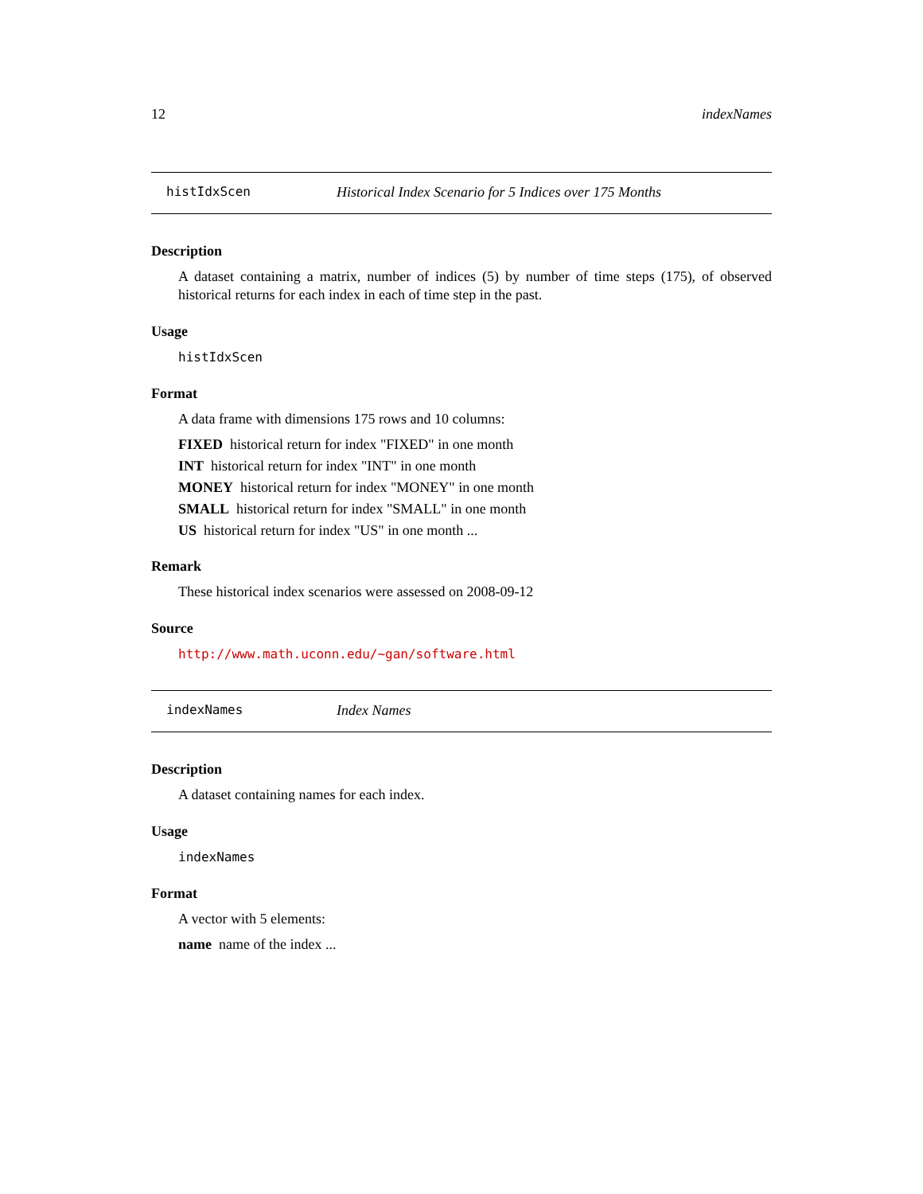12 indexNames
histIdxScen Historical Index Scenario for 5 Indices over 175 Months
Description
A dataset containing a matrix, number of indices (5) by number of time steps (175), of observed historical returns for each index in each of time step in the past.
Usage
histIdxScen
Format
A data frame with dimensions 175 rows and 10 columns:
FIXED historical return for index "FIXED" in one month
INT historical return for index "INT" in one month
MONEY historical return for index "MONEY" in one month
SMALL historical return for index "SMALL" in one month
US historical return for index "US" in one month ...
Remark
These historical index scenarios were assessed on 2008-09-12
Source
http://www.math.uconn.edu/~gan/software.html
indexNames Index Names
Description
A dataset containing names for each index.
Usage
indexNames
Format
A vector with 5 elements:
name name of the index ...